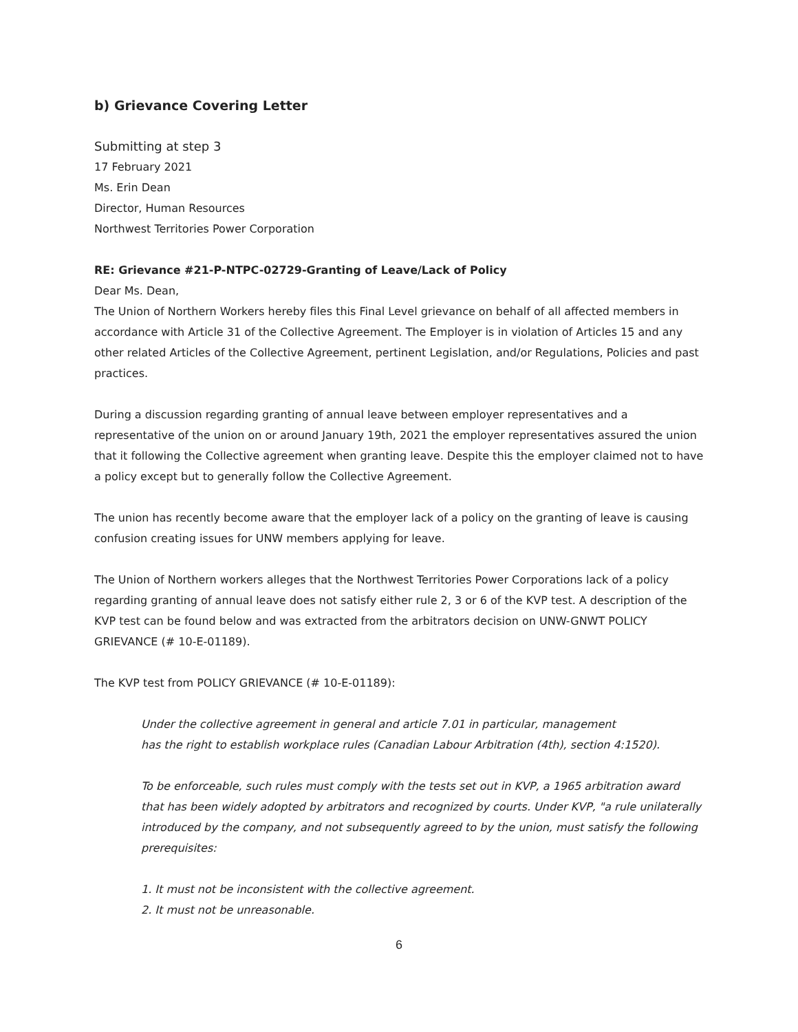b) Grievance Covering Letter
Submitting at step 3
17 February 2021
Ms. Erin Dean
Director, Human Resources
Northwest Territories Power Corporation
RE: Grievance #21-P-NTPC-02729-Granting of Leave/Lack of Policy
Dear Ms. Dean,
The Union of Northern Workers hereby files this Final Level grievance on behalf of all affected members in accordance with Article 31 of the Collective Agreement. The Employer is in violation of Articles 15 and any other related Articles of the Collective Agreement, pertinent Legislation, and/or Regulations, Policies and past practices.
During a discussion regarding granting of annual leave between employer representatives and a representative of the union on or around January 19th, 2021 the employer representatives assured the union that it following the Collective agreement when granting leave. Despite this the employer claimed not to have a policy except but to generally follow the Collective Agreement.
The union has recently become aware that the employer lack of a policy on the granting of leave is causing confusion creating issues for UNW members applying for leave.
The Union of Northern workers alleges that the Northwest Territories Power Corporations lack of a policy regarding granting of annual leave does not satisfy either rule 2, 3 or 6 of the KVP test. A description of the KVP test can be found below and was extracted from the arbitrators decision on UNW-GNWT POLICY GRIEVANCE (# 10-E-01189).
The KVP test from POLICY GRIEVANCE (# 10-E-01189):
Under the collective agreement in general and article 7.01 in particular, management
has the right to establish workplace rules (Canadian Labour Arbitration (4th), section 4:1520).
To be enforceable, such rules must comply with the tests set out in KVP, a 1965 arbitration award that has been widely adopted by arbitrators and recognized by courts. Under KVP, "a rule unilaterally introduced by the company, and not subsequently agreed to by the union, must satisfy the following prerequisites:
1. It must not be inconsistent with the collective agreement.
2. It must not be unreasonable.
6